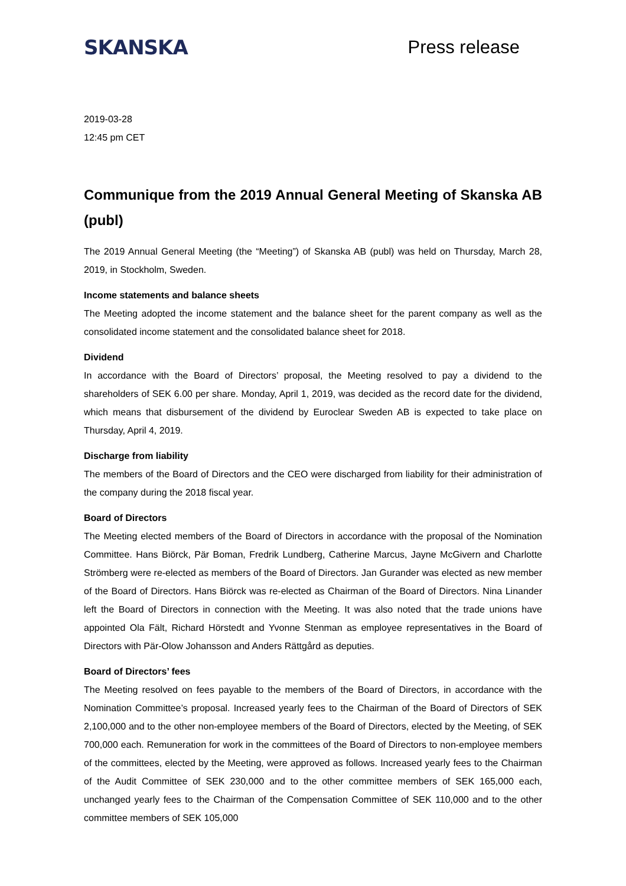SKANSKA Press release
2019-03-28
12:45 pm CET
Communique from the 2019 Annual General Meeting of Skanska AB (publ)
The 2019 Annual General Meeting (the “Meeting”) of Skanska AB (publ) was held on Thursday, March 28, 2019, in Stockholm, Sweden.
Income statements and balance sheets
The Meeting adopted the income statement and the balance sheet for the parent company as well as the consolidated income statement and the consolidated balance sheet for 2018.
Dividend
In accordance with the Board of Directors’ proposal, the Meeting resolved to pay a dividend to the shareholders of SEK 6.00 per share. Monday, April 1, 2019, was decided as the record date for the dividend, which means that disbursement of the dividend by Euroclear Sweden AB is expected to take place on Thursday, April 4, 2019.
Discharge from liability
The members of the Board of Directors and the CEO were discharged from liability for their administration of the company during the 2018 fiscal year.
Board of Directors
The Meeting elected members of the Board of Directors in accordance with the proposal of the Nomination Committee. Hans Biörck, Pär Boman, Fredrik Lundberg, Catherine Marcus, Jayne McGivern and Charlotte Strömberg were re-elected as members of the Board of Directors. Jan Gurander was elected as new member of the Board of Directors. Hans Biörck was re-elected as Chairman of the Board of Directors. Nina Linander left the Board of Directors in connection with the Meeting. It was also noted that the trade unions have appointed Ola Fält, Richard Hörstedt and Yvonne Stenman as employee representatives in the Board of Directors with Pär-Olow Johansson and Anders Rättgård as deputies.
Board of Directors’ fees
The Meeting resolved on fees payable to the members of the Board of Directors, in accordance with the Nomination Committee’s proposal. Increased yearly fees to the Chairman of the Board of Directors of SEK 2,100,000 and to the other non-employee members of the Board of Directors, elected by the Meeting, of SEK 700,000 each. Remuneration for work in the committees of the Board of Directors to non-employee members of the committees, elected by the Meeting, were approved as follows. Increased yearly fees to the Chairman of the Audit Committee of SEK 230,000 and to the other committee members of SEK 165,000 each, unchanged yearly fees to the Chairman of the Compensation Committee of SEK 110,000 and to the other committee members of SEK 105,000